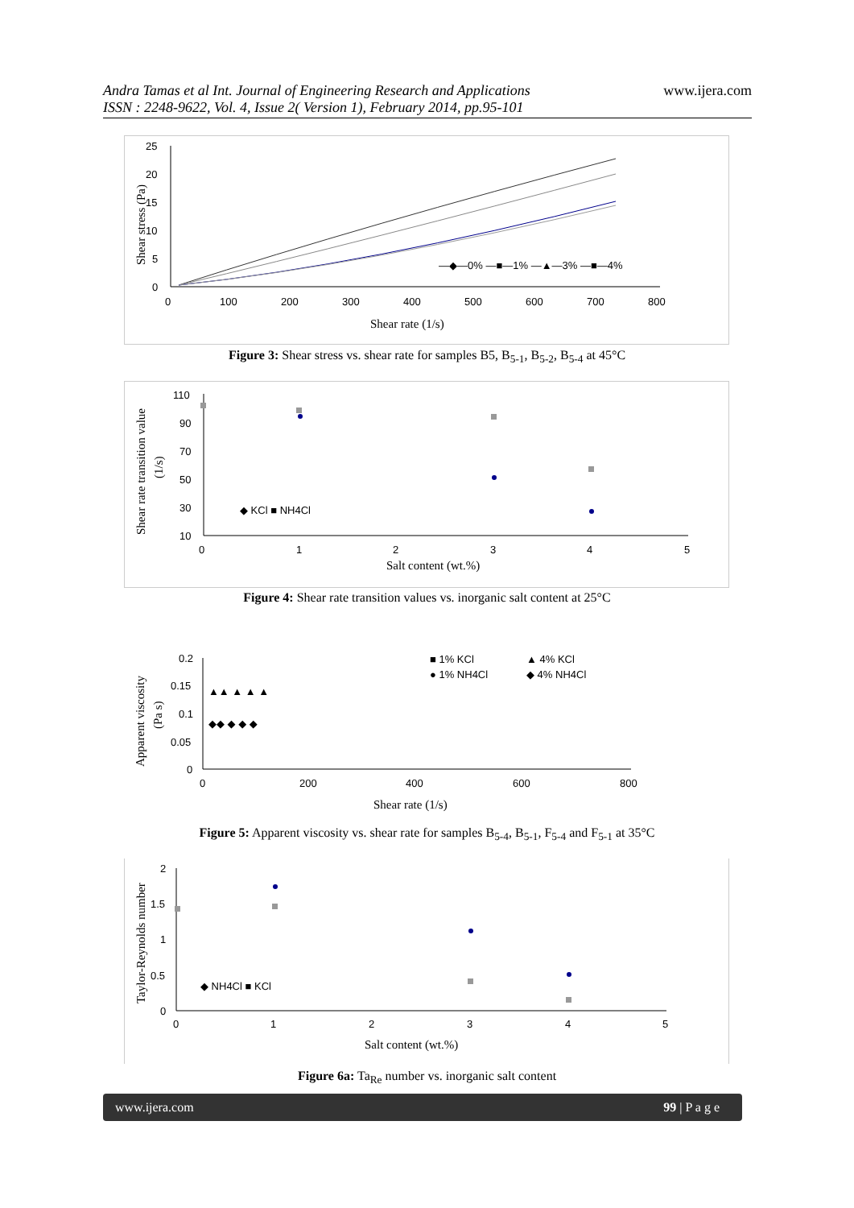Andra Tamas et al Int. Journal of Engineering Research and Applications
ISSN : 2248-9622, Vol. 4, Issue 2( Version 1), February 2014, pp.95-101
www.ijera.com
25
20
15
10
5
0
0
100
200
300
400
500
600
700
800
Shear rate (1/s)
Shear stress (Pa)
—◆—0% —■—1% —▲—3% —■—4%
Figure 3: Shear stress vs. shear rate for samples B5, B<sub>5-1</sub>, B<sub>5-2</sub>, B<sub>5-4</sub> at 45°C
110
90
70
50
30
10
0
1
2
3
4
5
Salt content (wt.%)
Shear rate transition value
(1/s)
◆ KCl ■ NH4Cl
Figure 4: Shear rate transition values vs. inorganic salt content at 25°C
0.2
0.15
0.1
0.05
0
0
200
400
600
800
Shear rate (1/s)
Apparent viscosity
(Pa s)
■ 1% KCl
▲ 4% KCl
● 1% NH4Cl
◆ 4% NH4Cl
▲▲ ▲ ▲ ▲
◆◆ ◆ ◆ ◆
Figure 5: Apparent viscosity vs. shear rate for samples B<sub>5-4</sub>, B<sub>5-1</sub>, F<sub>5-4</sub> and F<sub>5-1</sub> at 35°C
2
1.5
1
0.5
0
0
1
2
3
4
5
Salt content (wt.%)
Taylor-Reynolds number
◆ NH4Cl ■ KCl
Figure 6a: Ta<sub>Re</sub> number vs. inorganic salt content
www.ijera.com 99 | P a g e